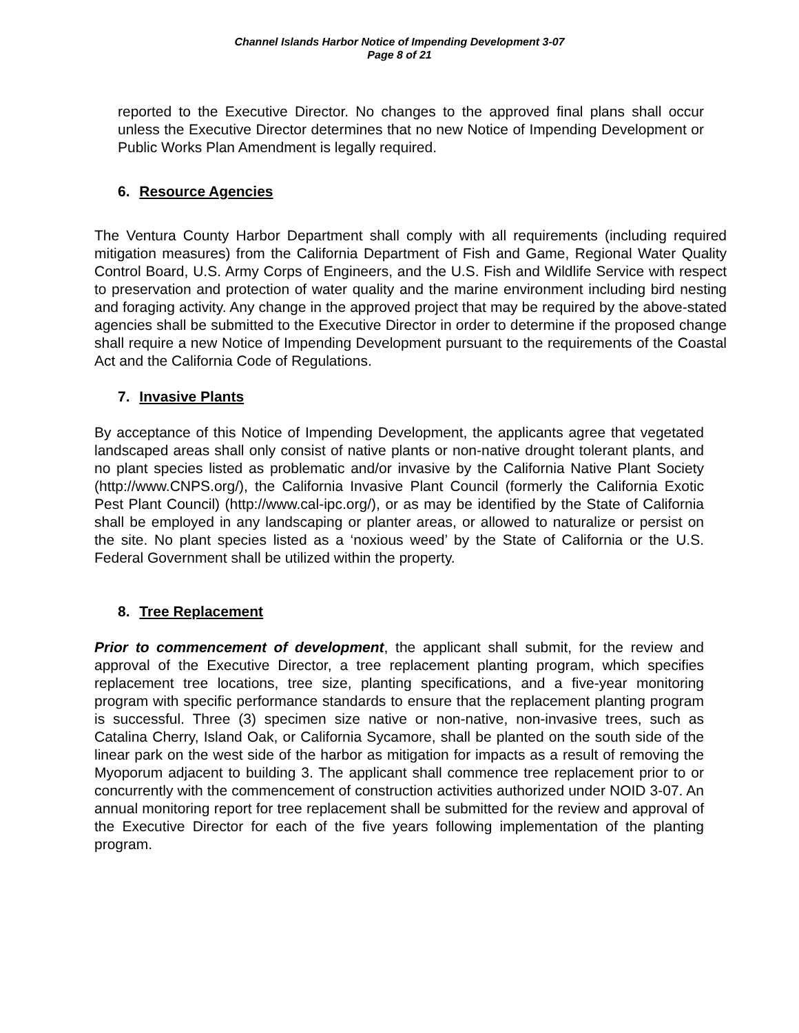Channel Islands Harbor Notice of Impending Development 3-07
Page 8 of 21
reported to the Executive Director. No changes to the approved final plans shall occur unless the Executive Director determines that no new Notice of Impending Development or Public Works Plan Amendment is legally required.
6. Resource Agencies
The Ventura County Harbor Department shall comply with all requirements (including required mitigation measures) from the California Department of Fish and Game, Regional Water Quality Control Board, U.S. Army Corps of Engineers, and the U.S. Fish and Wildlife Service with respect to preservation and protection of water quality and the marine environment including bird nesting and foraging activity. Any change in the approved project that may be required by the above-stated agencies shall be submitted to the Executive Director in order to determine if the proposed change shall require a new Notice of Impending Development pursuant to the requirements of the Coastal Act and the California Code of Regulations.
7. Invasive Plants
By acceptance of this Notice of Impending Development, the applicants agree that vegetated landscaped areas shall only consist of native plants or non-native drought tolerant plants, and no plant species listed as problematic and/or invasive by the California Native Plant Society (http://www.CNPS.org/), the California Invasive Plant Council (formerly the California Exotic Pest Plant Council) (http://www.cal-ipc.org/), or as may be identified by the State of California shall be employed in any landscaping or planter areas, or allowed to naturalize or persist on the site. No plant species listed as a ‘noxious weed’ by the State of California or the U.S. Federal Government shall be utilized within the property.
8. Tree Replacement
Prior to commencement of development, the applicant shall submit, for the review and approval of the Executive Director, a tree replacement planting program, which specifies replacement tree locations, tree size, planting specifications, and a five-year monitoring program with specific performance standards to ensure that the replacement planting program is successful. Three (3) specimen size native or non-native, non-invasive trees, such as Catalina Cherry, Island Oak, or California Sycamore, shall be planted on the south side of the linear park on the west side of the harbor as mitigation for impacts as a result of removing the Myoporum adjacent to building 3. The applicant shall commence tree replacement prior to or concurrently with the commencement of construction activities authorized under NOID 3-07. An annual monitoring report for tree replacement shall be submitted for the review and approval of the Executive Director for each of the five years following implementation of the planting program.